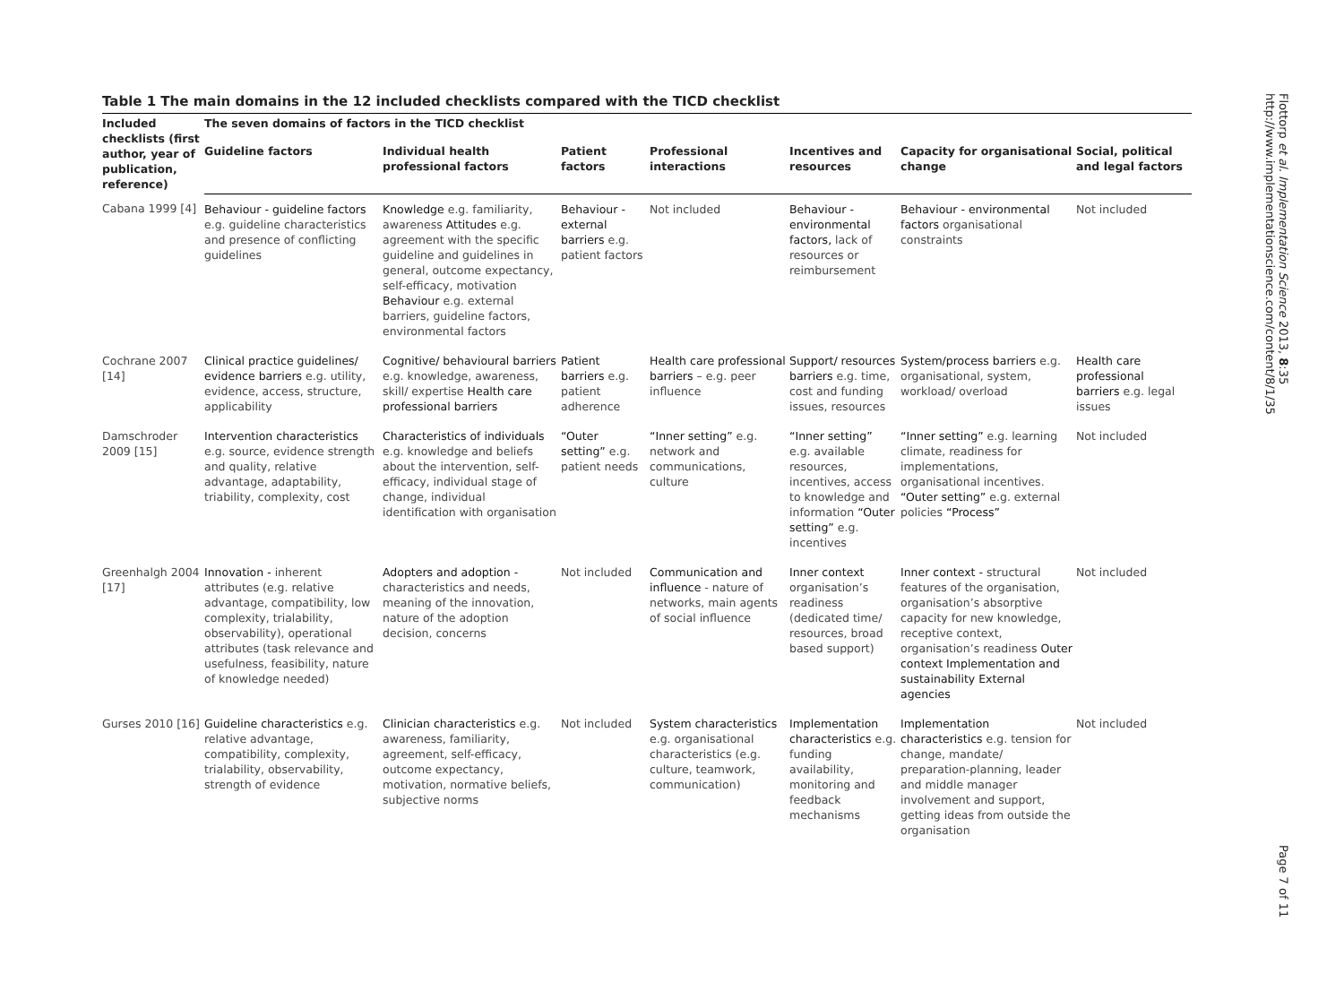Table 1 The main domains in the 12 included checklists compared with the TICD checklist
| Included checklists (first author, year of publication, reference) | The seven domains of factors in the TICD checklist | | | | | | |
| --- | --- | --- | --- | --- | --- | --- | --- |
| | Guideline factors | Individual health professional factors | Patient factors | Professional interactions | Incentives and resources | Capacity for organisational change | Social, political and legal factors |
| Cabana 1999 [4] | Behaviour - guideline factors e.g. guideline characteristics and presence of conflicting guidelines | Knowledge e.g. familiarity, awareness Attitudes e.g. agreement with the specific guideline and guidelines in general, outcome expectancy, self-efficacy, motivation Behaviour e.g. external barriers, guideline factors, environmental factors | Behaviour - external barriers e.g. patient factors | Not included | Behaviour - environmental factors, lack of resources or reimbursement | Behaviour - environmental factors organisational constraints | Not included |
| Cochrane 2007 [14] | Clinical practice guidelines/ evidence barriers e.g. utility, evidence, access, structure, applicability | Cognitive/ behavioural barriers e.g. knowledge, awareness, skill/ expertise Health care professional barriers | Patient barriers e.g. patient adherence | Health care professional barriers – e.g. peer influence | Support/ resources barriers e.g. time, cost and funding issues, resources | System/process barriers e.g. organisational, system, workload/ overload | Health care professional barriers e.g. legal issues |
| Damschroder 2009 [15] | Intervention characteristics e.g. source, evidence strength and quality, relative advantage, adaptability, triability, complexity, cost | Characteristics of individuals e.g. knowledge and beliefs about the intervention, self-efficacy, individual stage of change, individual identification with organisation | “Outer setting” e.g. patient needs | “Inner setting” e.g. network and communications, culture | “Inner setting” e.g. available resources, incentives, access to knowledge and information “Outer setting” e.g. incentives | “Inner setting” e.g. learning climate, readiness for implementations, organisational incentives. “Outer setting” e.g. external policies “Process” | Not included |
| Greenhalgh 2004 [17] | Innovation - inherent attributes (e.g. relative advantage, compatibility, low complexity, trialability, observability), operational attributes (task relevance and usefulness, feasibility, nature of knowledge needed) | Adopters and adoption - characteristics and needs, meaning of the innovation, nature of the adoption decision, concerns | Not included | Communication and influence - nature of networks, main agents of social influence | Inner context organisation’s readiness (dedicated time/ resources, broad based support) | Inner context - structural features of the organisation, organisation’s absorptive capacity for new knowledge, receptive context, organisation’s readiness Outer context Implementation and sustainability External agencies | Not included |
| Gurses 2010 [16] | Guideline characteristics e.g. relative advantage, compatibility, complexity, trialability, observability, strength of evidence | Clinician characteristics e.g. awareness, familiarity, agreement, self-efficacy, outcome expectancy, motivation, normative beliefs, subjective norms | Not included | System characteristics e.g. organisational characteristics (e.g. culture, teamwork, communication) | Implementation characteristics e.g. funding availability, monitoring and feedback mechanisms | Implementation characteristics e.g. tension for change, mandate/ preparation-planning, leader and middle manager involvement and support, getting ideas from outside the organisation | Not included |
Flottorp et al. Implementation Science 2013, 8:35
http://www.implementationscience.com/content/8/1/35 Page 7 of 11